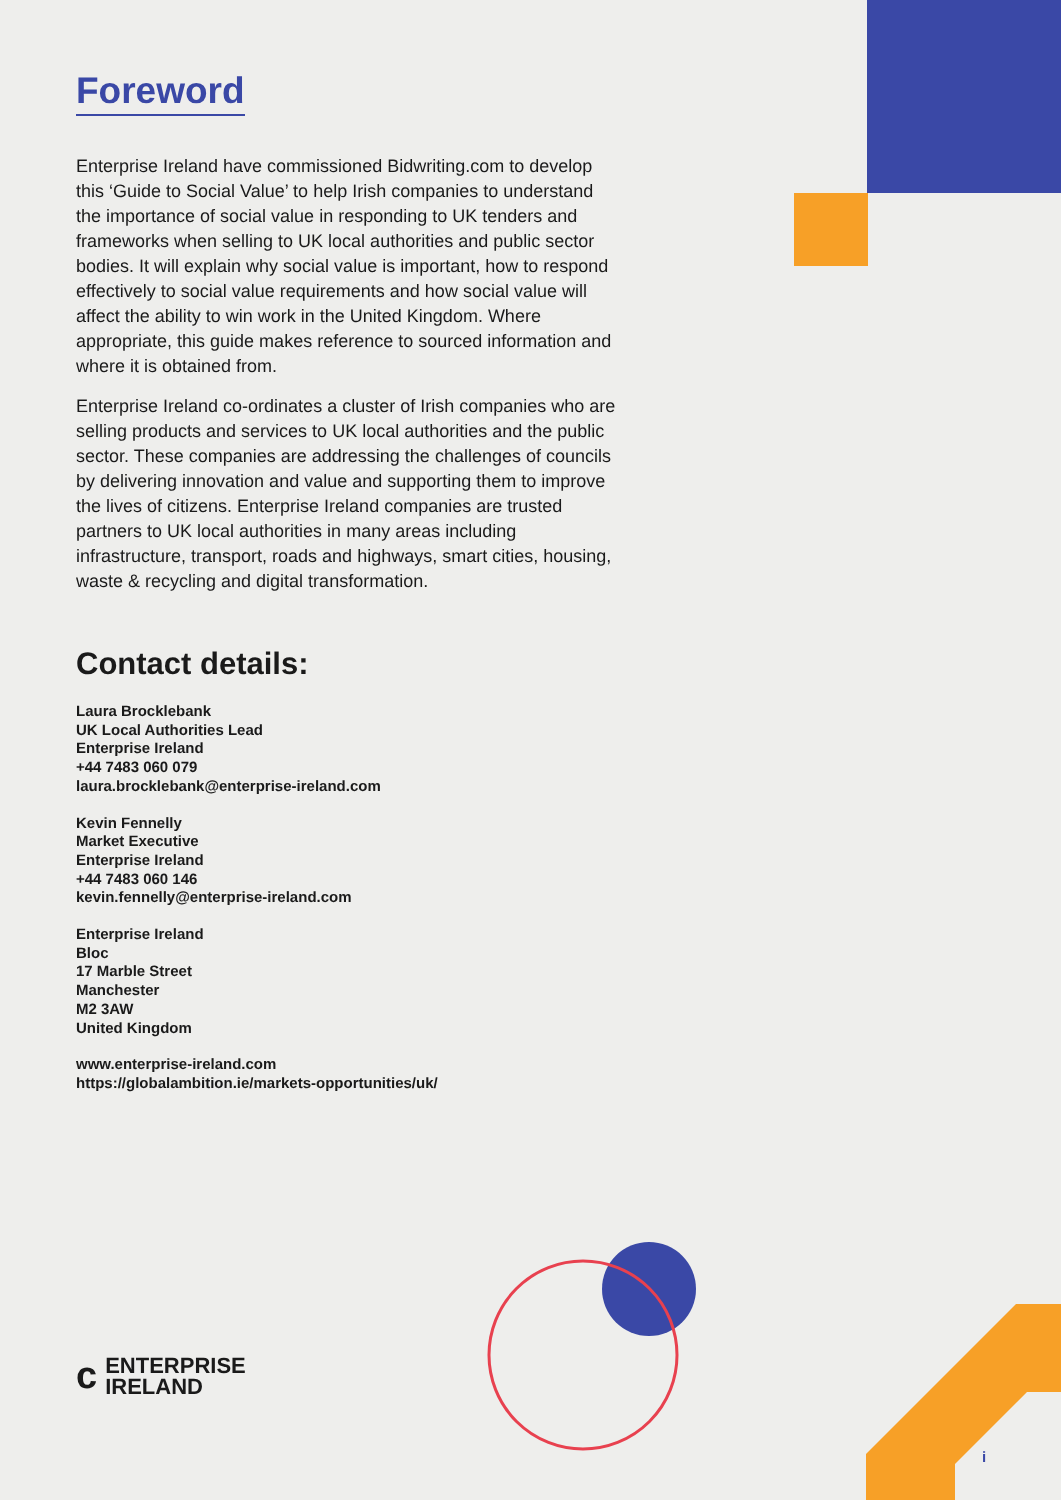Foreword
Enterprise Ireland have commissioned Bidwriting.com to develop this ‘Guide to Social Value’ to help Irish companies to understand the importance of social value in responding to UK tenders and frameworks when selling to UK local authorities and public sector bodies. It will explain why social value is important, how to respond effectively to social value requirements and how social value will affect the ability to win work in the United Kingdom. Where appropriate, this guide makes reference to sourced information and where it is obtained from.
Enterprise Ireland co-ordinates a cluster of Irish companies who are selling products and services to UK local authorities and the public sector. These companies are addressing the challenges of councils by delivering innovation and value and supporting them to improve the lives of citizens. Enterprise Ireland companies are trusted partners to UK local authorities in many areas including infrastructure, transport, roads and highways, smart cities, housing, waste & recycling and digital transformation.
Contact details:
Laura Brocklebank
UK Local Authorities Lead
Enterprise Ireland
+44 7483 060 079
laura.brocklebank@enterprise-ireland.com
Kevin Fennelly
Market Executive
Enterprise Ireland
+44 7483 060 146
kevin.fennelly@enterprise-ireland.com
Enterprise Ireland
Bloc
17 Marble Street
Manchester
M2 3AW
United Kingdom
www.enterprise-ireland.com
https://globalambition.ie/markets-opportunities/uk/
ϲ
ENTERPRISE
IRELAND
i